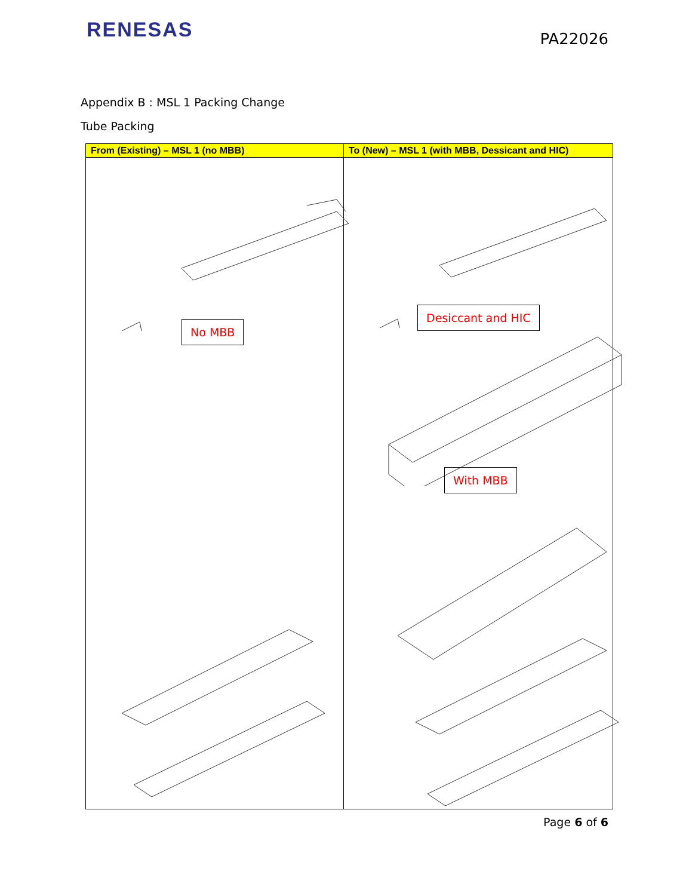RENESAS
PA22026
Appendix B : MSL 1 Packing Change
Tube Packing
| From (Existing) – MSL 1 (no MBB) | To (New) – MSL 1 (with MBB, Dessicant and HIC) |
| --- | --- |
| No MBB | Desiccant and HIC With MBB |
Page 6 of 6